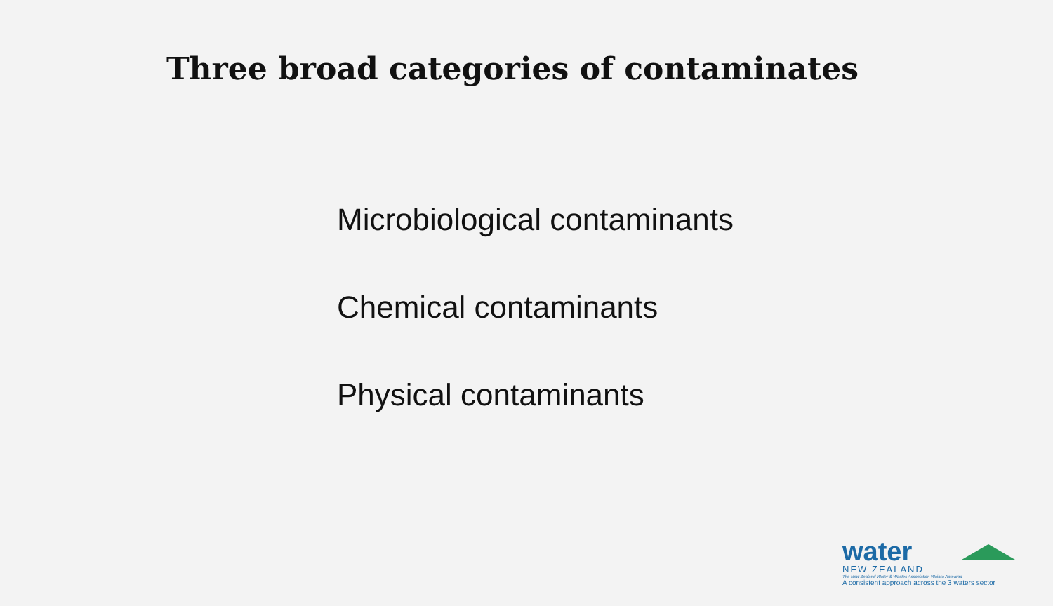Three broad categories of contaminates
Microbiological contaminants
Chemical contaminants
Physical contaminants
water
NEW ZEALAND
The New Zealand Water & Wastes Association Waiora Aotearoa
A consistent approach across the 3 waters sector